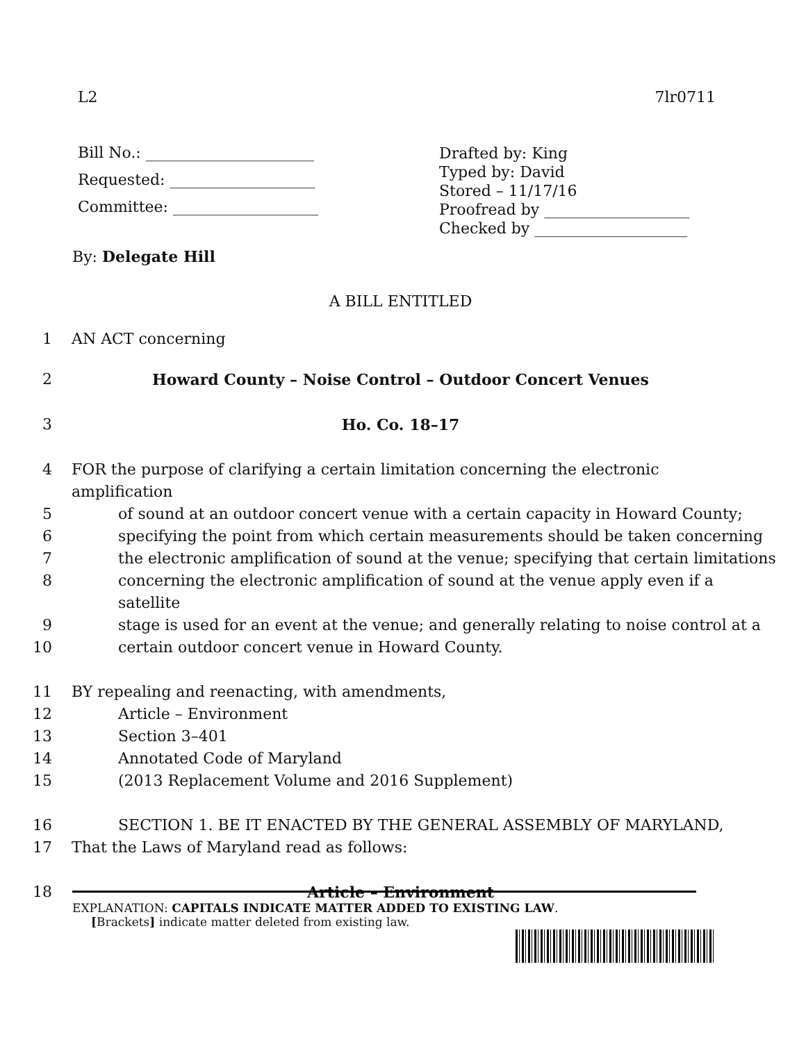L2 7lr0711
Bill No.: ______________________
Requested: ___________________
Committee: ___________________
Drafted by: King
Typed by: David
Stored – 11/17/16
Proofread by ___________________
Checked by ____________________
By: Delegate Hill
A BILL ENTITLED
1 AN ACT concerning
2 Howard County – Noise Control – Outdoor Concert Venues
3 Ho. Co. 18–17
4 FOR the purpose of clarifying a certain limitation concerning the electronic amplification
5 of sound at an outdoor concert venue with a certain capacity in Howard County;
6 specifying the point from which certain measurements should be taken concerning
7 the electronic amplification of sound at the venue; specifying that certain limitations
8 concerning the electronic amplification of sound at the venue apply even if a satellite
9 stage is used for an event at the venue; and generally relating to noise control at a
10 certain outdoor concert venue in Howard County.
11 BY repealing and reenacting, with amendments,
12 Article – Environment
13 Section 3–401
14 Annotated Code of Maryland
15 (2013 Replacement Volume and 2016 Supplement)
16 SECTION 1. BE IT ENACTED BY THE GENERAL ASSEMBLY OF MARYLAND,
17 That the Laws of Maryland read as follows:
18 Article – Environment
EXPLANATION: CAPITALS INDICATE MATTER ADDED TO EXISTING LAW.
[Brackets] indicate matter deleted from existing law.